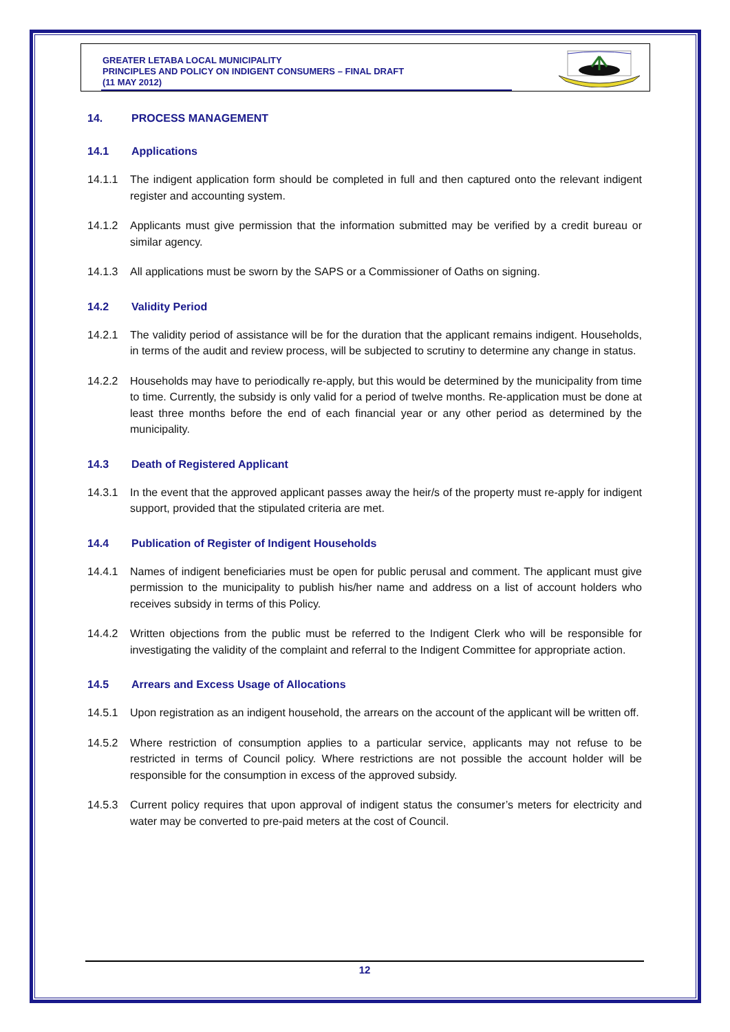GREATER LETABA LOCAL MUNICIPALITY
PRINCIPLES AND POLICY ON INDIGENT CONSUMERS – FINAL DRAFT
(11 MAY 2012)
14. PROCESS MANAGEMENT
14.1 Applications
14.1.1 The indigent application form should be completed in full and then captured onto the relevant indigent register and accounting system.
14.1.2 Applicants must give permission that the information submitted may be verified by a credit bureau or similar agency.
14.1.3 All applications must be sworn by the SAPS or a Commissioner of Oaths on signing.
14.2 Validity Period
14.2.1 The validity period of assistance will be for the duration that the applicant remains indigent. Households, in terms of the audit and review process, will be subjected to scrutiny to determine any change in status.
14.2.2 Households may have to periodically re-apply, but this would be determined by the municipality from time to time. Currently, the subsidy is only valid for a period of twelve months. Re-application must be done at least three months before the end of each financial year or any other period as determined by the municipality.
14.3 Death of Registered Applicant
14.3.1 In the event that the approved applicant passes away the heir/s of the property must re-apply for indigent support, provided that the stipulated criteria are met.
14.4 Publication of Register of Indigent Households
14.4.1 Names of indigent beneficiaries must be open for public perusal and comment. The applicant must give permission to the municipality to publish his/her name and address on a list of account holders who receives subsidy in terms of this Policy.
14.4.2 Written objections from the public must be referred to the Indigent Clerk who will be responsible for investigating the validity of the complaint and referral to the Indigent Committee for appropriate action.
14.5 Arrears and Excess Usage of Allocations
14.5.1 Upon registration as an indigent household, the arrears on the account of the applicant will be written off.
14.5.2 Where restriction of consumption applies to a particular service, applicants may not refuse to be restricted in terms of Council policy. Where restrictions are not possible the account holder will be responsible for the consumption in excess of the approved subsidy.
14.5.3 Current policy requires that upon approval of indigent status the consumer’s meters for electricity and water may be converted to pre-paid meters at the cost of Council.
12